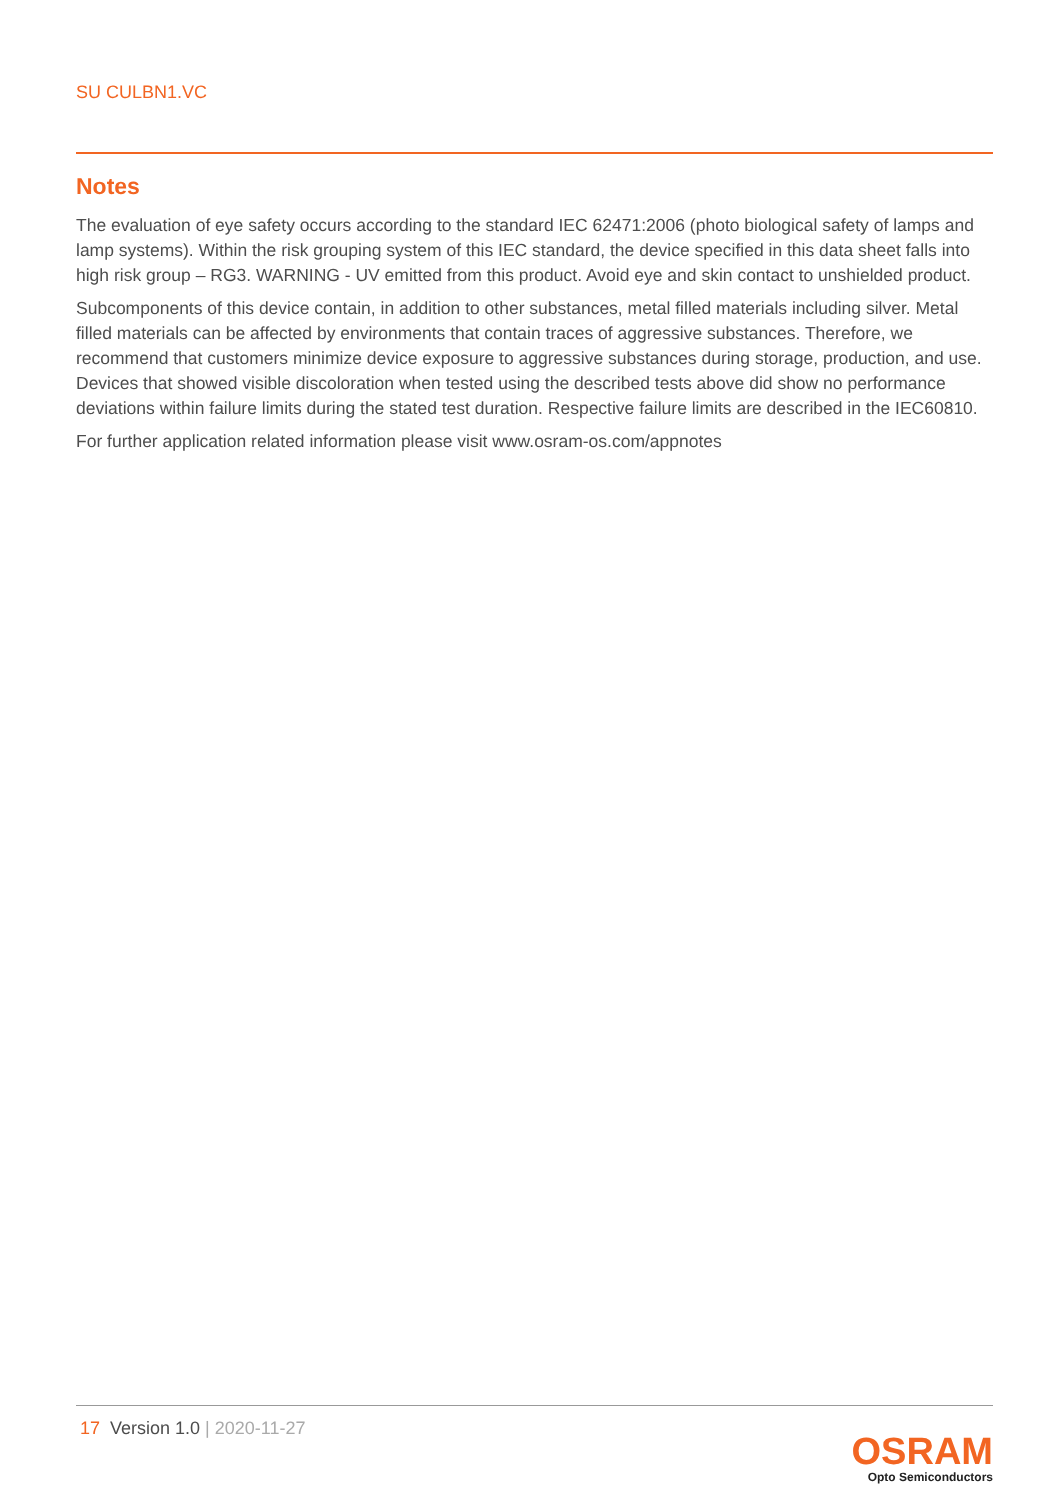SU CULBN1.VC
Notes
The evaluation of eye safety occurs according to the standard IEC 62471:2006 (photo biological safety of lamps and lamp systems). Within the risk grouping system of this IEC standard, the device specified in this data sheet falls into high risk group – RG3. WARNING - UV emitted from this product. Avoid eye and skin contact to unshielded product.
Subcomponents of this device contain, in addition to other substances, metal filled materials including silver. Metal filled materials can be affected by environments that contain traces of aggressive substances. Therefore, we recommend that customers minimize device exposure to aggressive substances during storage, production, and use. Devices that showed visible discoloration when tested using the described tests above did show no performance deviations within failure limits during the stated test duration. Respective failure limits are described in the IEC60810.
For further application related information please visit www.osram-os.com/appnotes
17 Version 1.0 | 2020-11-27
OSRAM
Opto Semiconductors